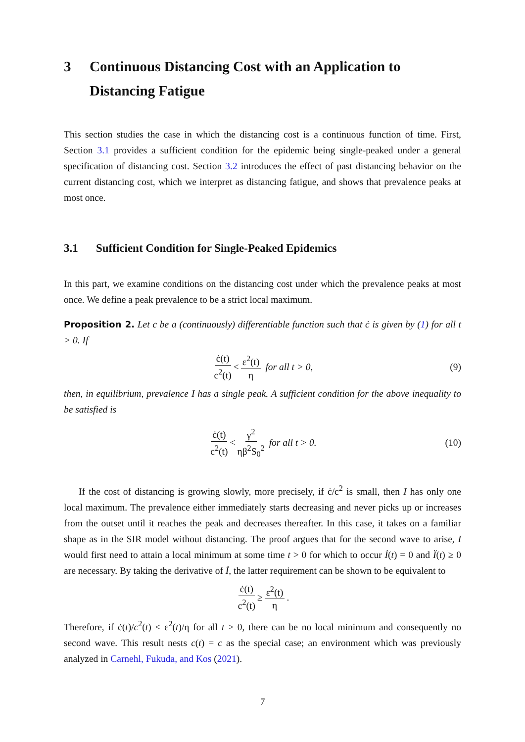3 Continuous Distancing Cost with an Application to Distancing Fatigue
This section studies the case in which the distancing cost is a continuous function of time. First, Section 3.1 provides a sufficient condition for the epidemic being single-peaked under a general specification of distancing cost. Section 3.2 introduces the effect of past distancing behavior on the current distancing cost, which we interpret as distancing fatigue, and shows that prevalence peaks at most once.
3.1 Sufficient Condition for Single-Peaked Epidemics
In this part, we examine conditions on the distancing cost under which the prevalence peaks at most once. We define a peak prevalence to be a strict local maximum.
Proposition 2. Let c be a (continuously) differentiable function such that ċ is given by (1) for all t > 0. If
ċ(t) c<sup>2</sup>(t) < ε<sup>2</sup>(t) η for all t > 0, (9)
then, in equilibrium, prevalence I has a single peak. A sufficient condition for the above inequality to be satisfied is
ċ(t) c<sup>2</sup>(t) < γ<sup>2</sup> ηβ<sup>2</sup>S<sub>0</sub><sup>2</sup> for all t > 0. (10)
If the cost of distancing is growing slowly, more precisely, if ċ/c<sup>2</sup> is small, then I has only one local maximum. The prevalence either immediately starts decreasing and never picks up or increases from the outset until it reaches the peak and decreases thereafter. In this case, it takes on a familiar shape as in the SIR model without distancing. The proof argues that for the second wave to arise, I would first need to attain a local minimum at some time t > 0 for which to occur İ(t) = 0 and Ï(t) ≥ 0 are necessary. By taking the derivative of İ, the latter requirement can be shown to be equivalent to
ċ(t) c<sup>2</sup>(t) ≥ ε<sup>2</sup>(t) η.
Therefore, if ċ(t)/c<sup>2</sup>(t) < ε<sup>2</sup>(t)/η for all t > 0, there can be no local minimum and consequently no second wave. This result nests c(t) = c as the special case; an environment which was previously analyzed in Carnehl, Fukuda, and Kos (2021).
7